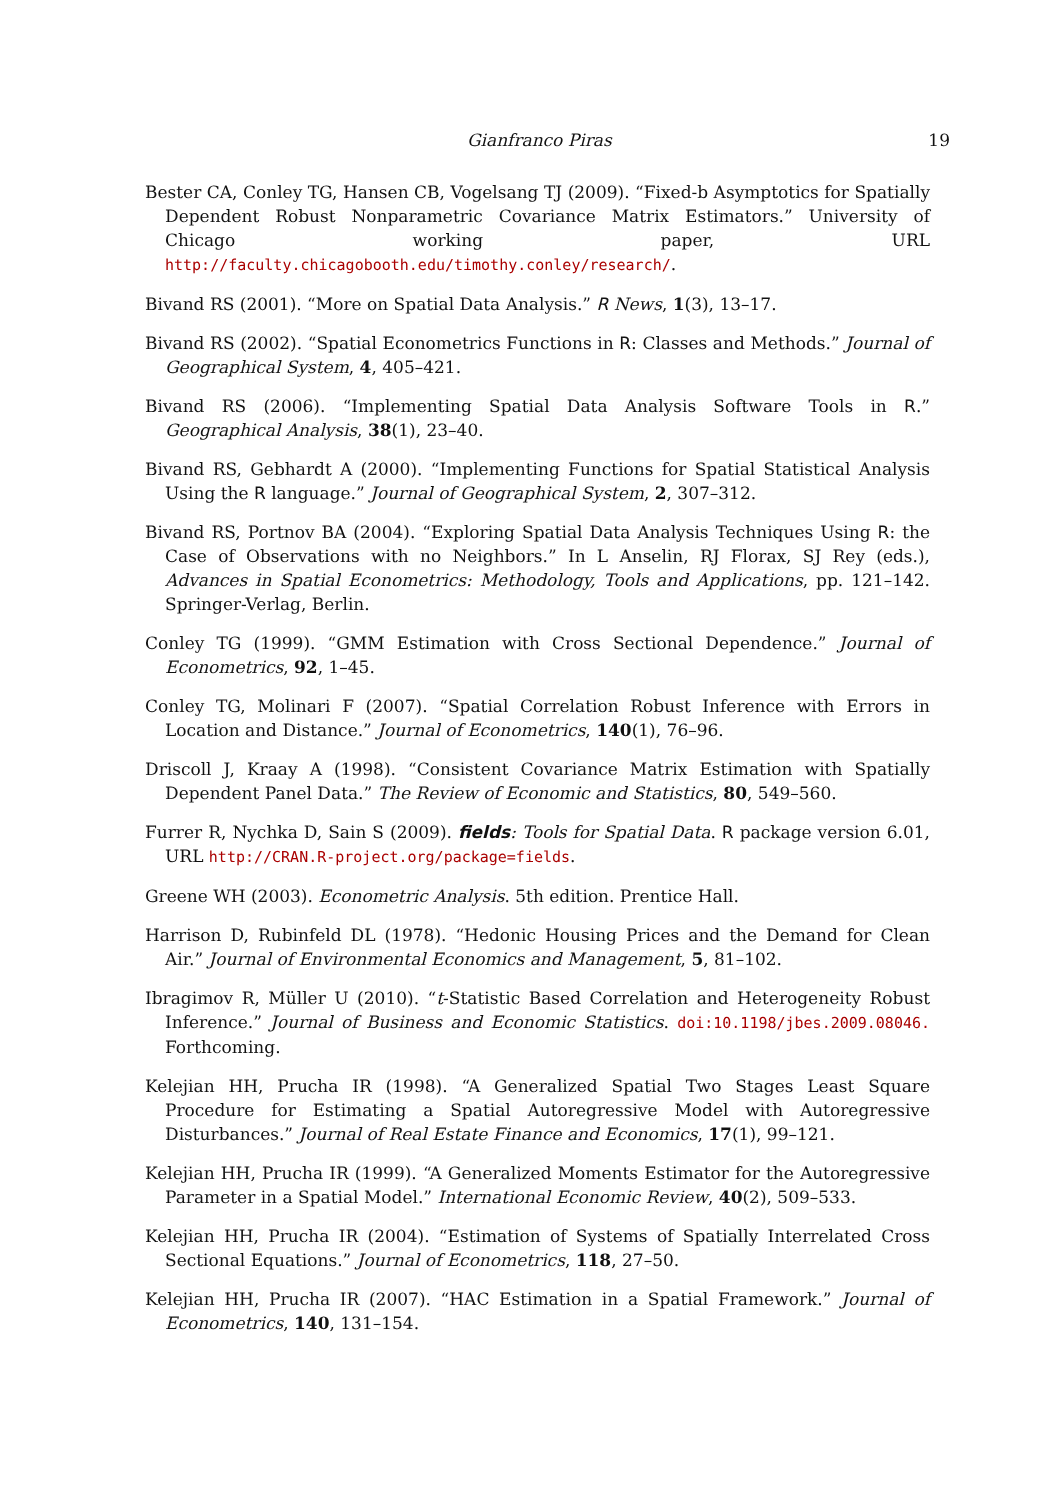Gianfranco Piras 19
Bester CA, Conley TG, Hansen CB, Vogelsang TJ (2009). “Fixed-b Asymptotics for Spatially Dependent Robust Nonparametric Covariance Matrix Estimators.” University of Chicago working paper, URL http://faculty.chicagobooth.edu/timothy.conley/research/.
Bivand RS (2001). “More on Spatial Data Analysis.” R News, 1(3), 13–17.
Bivand RS (2002). “Spatial Econometrics Functions in R: Classes and Methods.” Journal of Geographical System, 4, 405–421.
Bivand RS (2006). “Implementing Spatial Data Analysis Software Tools in R.” Geographical Analysis, 38(1), 23–40.
Bivand RS, Gebhardt A (2000). “Implementing Functions for Spatial Statistical Analysis Using the R language.” Journal of Geographical System, 2, 307–312.
Bivand RS, Portnov BA (2004). “Exploring Spatial Data Analysis Techniques Using R: the Case of Observations with no Neighbors.” In L Anselin, RJ Florax, SJ Rey (eds.), Advances in Spatial Econometrics: Methodology, Tools and Applications, pp. 121–142. Springer-Verlag, Berlin.
Conley TG (1999). “GMM Estimation with Cross Sectional Dependence.” Journal of Econometrics, 92, 1–45.
Conley TG, Molinari F (2007). “Spatial Correlation Robust Inference with Errors in Location and Distance.” Journal of Econometrics, 140(1), 76–96.
Driscoll J, Kraay A (1998). “Consistent Covariance Matrix Estimation with Spatially Dependent Panel Data.” The Review of Economic and Statistics, 80, 549–560.
Furrer R, Nychka D, Sain S (2009). fields: Tools for Spatial Data. R package version 6.01, URL http://CRAN.R-project.org/package=fields.
Greene WH (2003). Econometric Analysis. 5th edition. Prentice Hall.
Harrison D, Rubinfeld DL (1978). “Hedonic Housing Prices and the Demand for Clean Air.” Journal of Environmental Economics and Management, 5, 81–102.
Ibragimov R, Müller U (2010). “t-Statistic Based Correlation and Heterogeneity Robust Inference.” Journal of Business and Economic Statistics. doi:10.1198/jbes.2009.08046. Forthcoming.
Kelejian HH, Prucha IR (1998). “A Generalized Spatial Two Stages Least Square Procedure for Estimating a Spatial Autoregressive Model with Autoregressive Disturbances.” Journal of Real Estate Finance and Economics, 17(1), 99–121.
Kelejian HH, Prucha IR (1999). “A Generalized Moments Estimator for the Autoregressive Parameter in a Spatial Model.” International Economic Review, 40(2), 509–533.
Kelejian HH, Prucha IR (2004). “Estimation of Systems of Spatially Interrelated Cross Sectional Equations.” Journal of Econometrics, 118, 27–50.
Kelejian HH, Prucha IR (2007). “HAC Estimation in a Spatial Framework.” Journal of Econometrics, 140, 131–154.